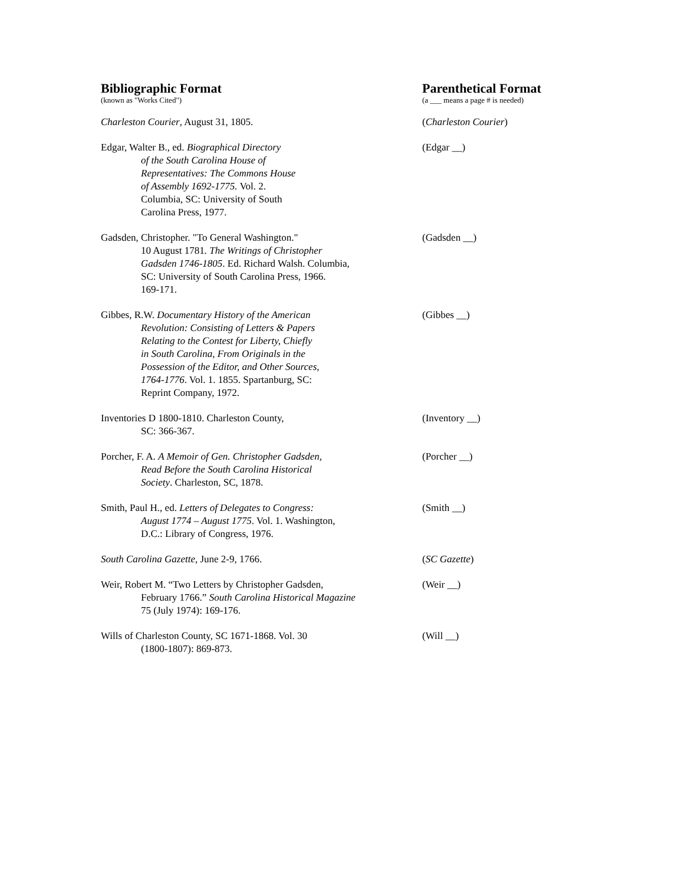Bibliographic Format
(known as "Works Cited")
Parenthetical Format
(a ___ means a page # is needed)
Charleston Courier, August 31, 1805. (Charleston Courier)
Edgar, Walter B., ed. Biographical Directory
of the South Carolina House of
Representatives: The Commons House
of Assembly 1692-1775. Vol. 2.
Columbia, SC: University of South
Carolina Press, 1977.
(Edgar __)
Gadsden, Christopher. "To General Washington."
10 August 1781. The Writings of Christopher
Gadsden 1746-1805. Ed. Richard Walsh. Columbia,
SC: University of South Carolina Press, 1966.
169-171.
(Gadsden __)
Gibbes, R.W. Documentary History of the American
Revolution: Consisting of Letters & Papers
Relating to the Contest for Liberty, Chiefly
in South Carolina, From Originals in the
Possession of the Editor, and Other Sources,
1764-1776. Vol. 1. 1855. Spartanburg, SC:
Reprint Company, 1972.
(Gibbes __)
Inventories D 1800-1810. Charleston County,
SC: 366-367.
(Inventory __)
Porcher, F. A. A Memoir of Gen. Christopher Gadsden,
Read Before the South Carolina Historical
Society. Charleston, SC, 1878.
(Porcher __)
Smith, Paul H., ed. Letters of Delegates to Congress:
August 1774 – August 1775. Vol. 1. Washington,
D.C.: Library of Congress, 1976.
(Smith __)
South Carolina Gazette, June 2-9, 1766. (SC Gazette)
Weir, Robert M. “Two Letters by Christopher Gadsden,
February 1766.” South Carolina Historical Magazine
75 (July 1974): 169-176.
(Weir __)
Wills of Charleston County, SC 1671-1868. Vol. 30
(1800-1807): 869-873.
(Will __)